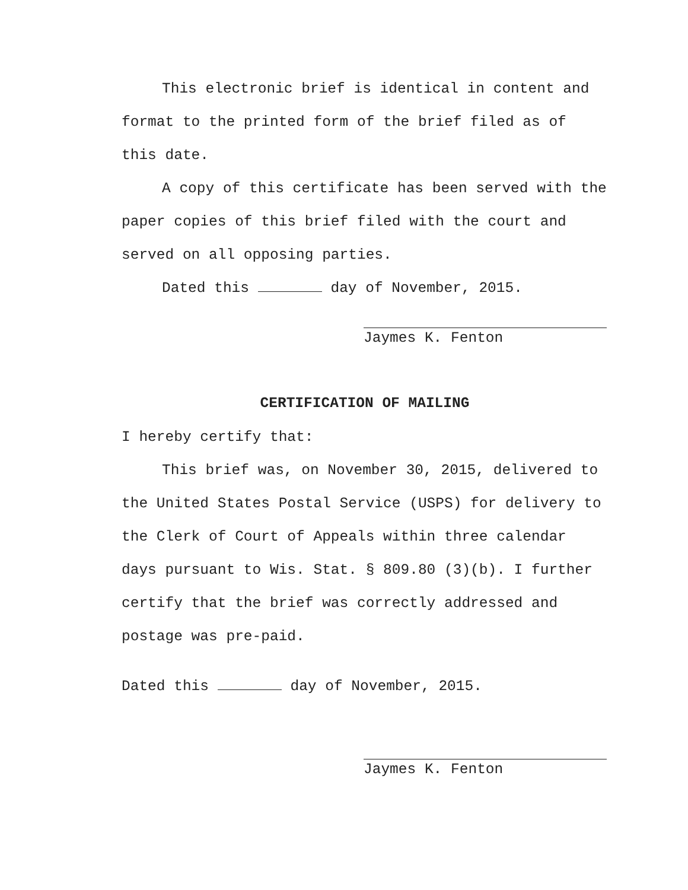This electronic brief is identical in content and format to the printed form of the brief filed as of this date.
A copy of this certificate has been served with the paper copies of this brief filed with the court and served on all opposing parties.
Dated this day of November, 2015.
Jaymes K. Fenton
CERTIFICATION OF MAILING
I hereby certify that:
This brief was, on November 30, 2015, delivered to the United States Postal Service (USPS) for delivery to the Clerk of Court of Appeals within three calendar days pursuant to Wis. Stat. § 809.80 (3)(b). I further certify that the brief was correctly addressed and postage was pre-paid.
Dated this day of November, 2015.
Jaymes K. Fenton